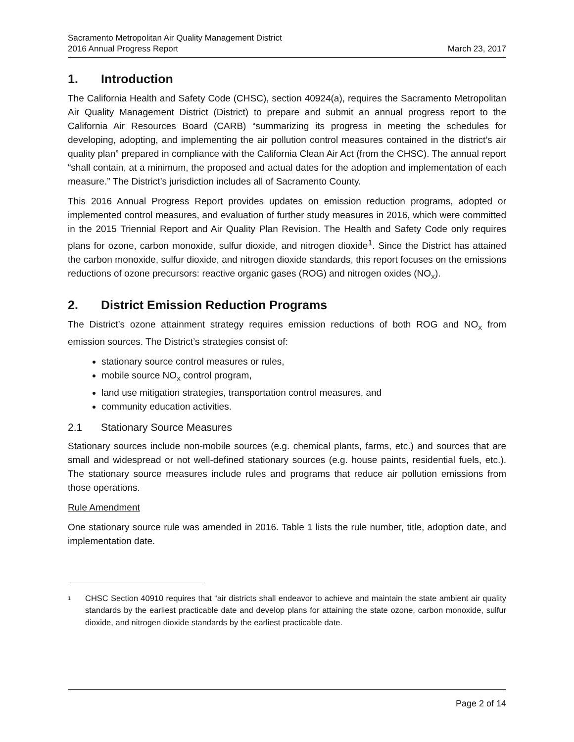Sacramento Metropolitan Air Quality Management District
2016 Annual Progress Report
March 23, 2017
1. Introduction
The California Health and Safety Code (CHSC), section 40924(a), requires the Sacramento Metropolitan Air Quality Management District (District) to prepare and submit an annual progress report to the California Air Resources Board (CARB) “summarizing its progress in meeting the schedules for developing, adopting, and implementing the air pollution control measures contained in the district’s air quality plan” prepared in compliance with the California Clean Air Act (from the CHSC). The annual report “shall contain, at a minimum, the proposed and actual dates for the adoption and implementation of each measure.” The District’s jurisdiction includes all of Sacramento County.
This 2016 Annual Progress Report provides updates on emission reduction programs, adopted or implemented control measures, and evaluation of further study measures in 2016, which were committed in the 2015 Triennial Report and Air Quality Plan Revision. The Health and Safety Code only requires plans for ozone, carbon monoxide, sulfur dioxide, and nitrogen dioxide<sup>1</sup>. Since the District has attained the carbon monoxide, sulfur dioxide, and nitrogen dioxide standards, this report focuses on the emissions reductions of ozone precursors: reactive organic gases (ROG) and nitrogen oxides (NO<sub>X</sub>).
2. District Emission Reduction Programs
The District’s ozone attainment strategy requires emission reductions of both ROG and NO<sub>X</sub> from emission sources. The District’s strategies consist of:
stationary source control measures or rules,
mobile source NO<sub>X</sub> control program,
land use mitigation strategies, transportation control measures, and
community education activities.
2.1 Stationary Source Measures
Stationary sources include non-mobile sources (e.g. chemical plants, farms, etc.) and sources that are small and widespread or not well-defined stationary sources (e.g. house paints, residential fuels, etc.). The stationary source measures include rules and programs that reduce air pollution emissions from those operations.
Rule Amendment
One stationary source rule was amended in 2016. Table 1 lists the rule number, title, adoption date, and implementation date.
<sup>1</sup>
CHSC Section 40910 requires that “air districts shall endeavor to achieve and maintain the state ambient air quality standards by the earliest practicable date and develop plans for attaining the state ozone, carbon monoxide, sulfur dioxide, and nitrogen dioxide standards by the earliest practicable date.
Page 2 of 14